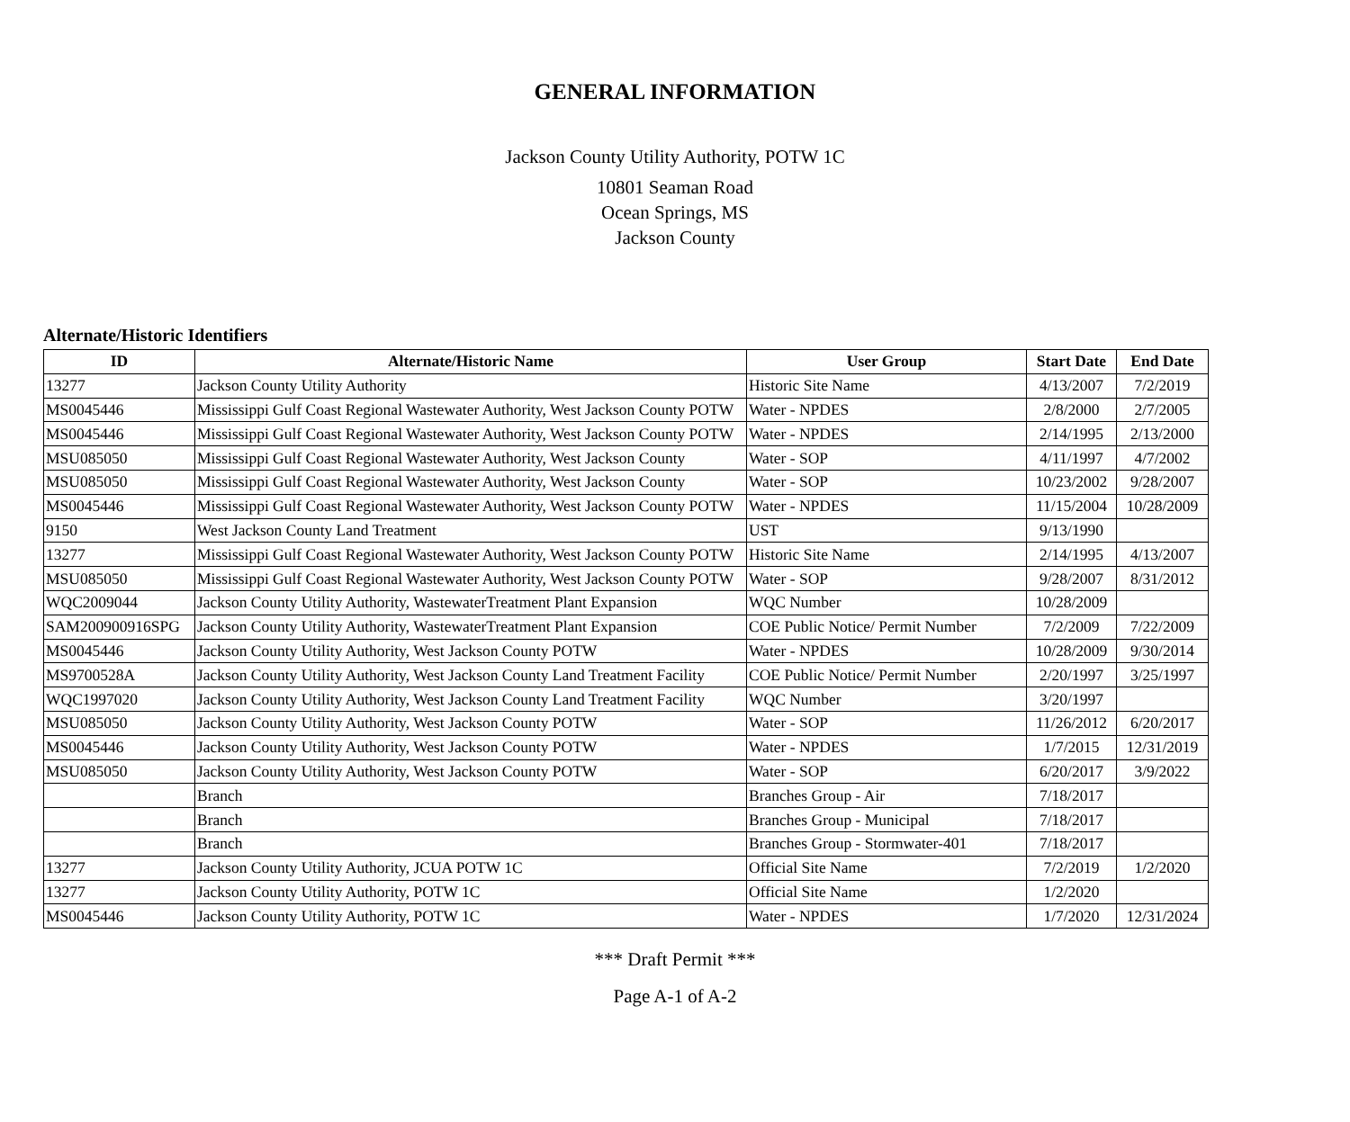GENERAL INFORMATION
Jackson County Utility Authority, POTW 1C
10801 Seaman Road
Ocean Springs, MS
Jackson County
Alternate/Historic Identifiers
| ID | Alternate/Historic Name | User Group | Start Date | End Date |
| --- | --- | --- | --- | --- |
| 13277 | Jackson County Utility Authority | Historic Site Name | 4/13/2007 | 7/2/2019 |
| MS0045446 | Mississippi Gulf Coast Regional Wastewater Authority, West Jackson County POTW | Water - NPDES | 2/8/2000 | 2/7/2005 |
| MS0045446 | Mississippi Gulf Coast Regional Wastewater Authority, West Jackson County POTW | Water - NPDES | 2/14/1995 | 2/13/2000 |
| MSU085050 | Mississippi Gulf Coast Regional Wastewater Authority, West Jackson County | Water - SOP | 4/11/1997 | 4/7/2002 |
| MSU085050 | Mississippi Gulf Coast Regional Wastewater Authority, West Jackson County | Water - SOP | 10/23/2002 | 9/28/2007 |
| MS0045446 | Mississippi Gulf Coast Regional Wastewater Authority, West Jackson County POTW | Water - NPDES | 11/15/2004 | 10/28/2009 |
| 9150 | West Jackson County Land Treatment | UST | 9/13/1990 | |
| 13277 | Mississippi Gulf Coast Regional Wastewater Authority, West Jackson County POTW | Historic Site Name | 2/14/1995 | 4/13/2007 |
| MSU085050 | Mississippi Gulf Coast Regional Wastewater Authority, West Jackson County POTW | Water - SOP | 9/28/2007 | 8/31/2012 |
| WQC2009044 | Jackson County Utility Authority, WastewaterTreatment Plant Expansion | WQC Number | 10/28/2009 | |
| SAM200900916SPG | Jackson County Utility Authority, WastewaterTreatment Plant Expansion | COE Public Notice/ Permit Number | 7/2/2009 | 7/22/2009 |
| MS0045446 | Jackson County Utility Authority, West Jackson County POTW | Water - NPDES | 10/28/2009 | 9/30/2014 |
| MS9700528A | Jackson County Utility Authority, West Jackson County Land Treatment Facility | COE Public Notice/ Permit Number | 2/20/1997 | 3/25/1997 |
| WQC1997020 | Jackson County Utility Authority, West Jackson County Land Treatment Facility | WQC Number | 3/20/1997 | |
| MSU085050 | Jackson County Utility Authority, West Jackson County POTW | Water - SOP | 11/26/2012 | 6/20/2017 |
| MS0045446 | Jackson County Utility Authority, West Jackson County POTW | Water - NPDES | 1/7/2015 | 12/31/2019 |
| MSU085050 | Jackson County Utility Authority, West Jackson County POTW | Water - SOP | 6/20/2017 | 3/9/2022 |
| | Branch | Branches Group - Air | 7/18/2017 | |
| | Branch | Branches Group - Municipal | 7/18/2017 | |
| | Branch | Branches Group - Stormwater-401 | 7/18/2017 | |
| 13277 | Jackson County Utility Authority, JCUA POTW 1C | Official Site Name | 7/2/2019 | 1/2/2020 |
| 13277 | Jackson County Utility Authority, POTW 1C | Official Site Name | 1/2/2020 | |
| MS0045446 | Jackson County Utility Authority, POTW 1C | Water - NPDES | 1/7/2020 | 12/31/2024 |
*** Draft Permit ***
Page A-1 of A-2